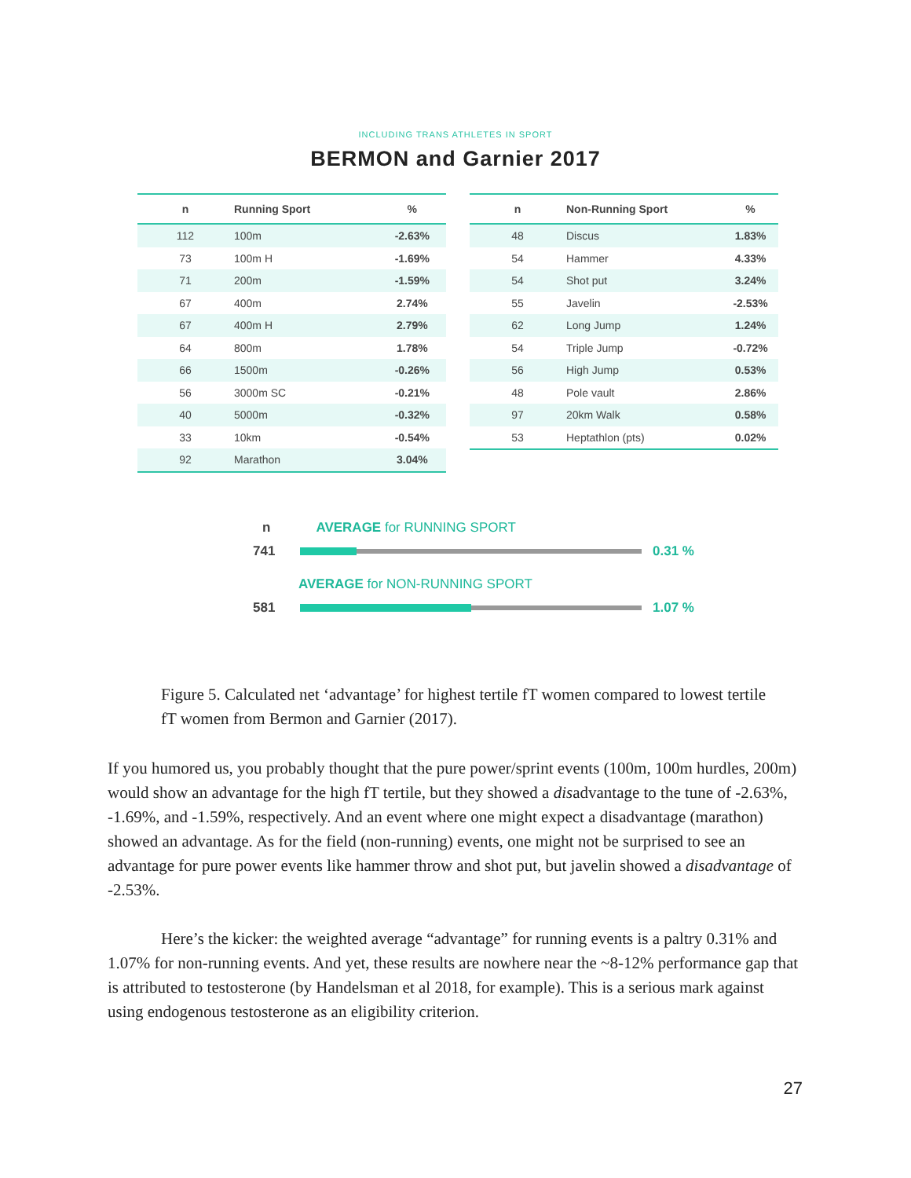INCLUDING TRANS ATHLETES IN SPORT
BERMON and Garnier 2017
| n | Running Sport | % |
| --- | --- | --- |
| 112 | 100m | -2.63% |
| 73 | 100m H | -1.69% |
| 71 | 200m | -1.59% |
| 67 | 400m | 2.74% |
| 67 | 400m H | 2.79% |
| 64 | 800m | 1.78% |
| 66 | 1500m | -0.26% |
| 56 | 3000m SC | -0.21% |
| 40 | 5000m | -0.32% |
| 33 | 10km | -0.54% |
| 92 | Marathon | 3.04% |
| n | Non-Running Sport | % |
| --- | --- | --- |
| 48 | Discus | 1.83% |
| 54 | Hammer | 4.33% |
| 54 | Shot put | 3.24% |
| 55 | Javelin | -2.53% |
| 62 | Long Jump | 1.24% |
| 54 | Triple Jump | -0.72% |
| 56 | High Jump | 0.53% |
| 48 | Pole vault | 2.86% |
| 97 | 20km Walk | 0.58% |
| 53 | Heptathlon (pts) | 0.02% |
n AVERAGE for RUNNING SPORT
741 0.31 %
AVERAGE for NON-RUNNING SPORT
581 1.07 %
Figure 5. Calculated net ‘advantage’ for highest tertile fT women compared to lowest tertile fT women from Bermon and Garnier (2017).
If you humored us, you probably thought that the pure power/sprint events (100m, 100m hurdles, 200m) would show an advantage for the high fT tertile, but they showed a disadvantage to the tune of -2.63%, -1.69%, and -1.59%, respectively. And an event where one might expect a disadvantage (marathon) showed an advantage. As for the field (non-running) events, one might not be surprised to see an advantage for pure power events like hammer throw and shot put, but javelin showed a disadvantage of -2.53%.
Here’s the kicker: the weighted average “advantage” for running events is a paltry 0.31% and 1.07% for non-running events. And yet, these results are nowhere near the ~8-12% performance gap that is attributed to testosterone (by Handelsman et al 2018, for example). This is a serious mark against using endogenous testosterone as an eligibility criterion.
27